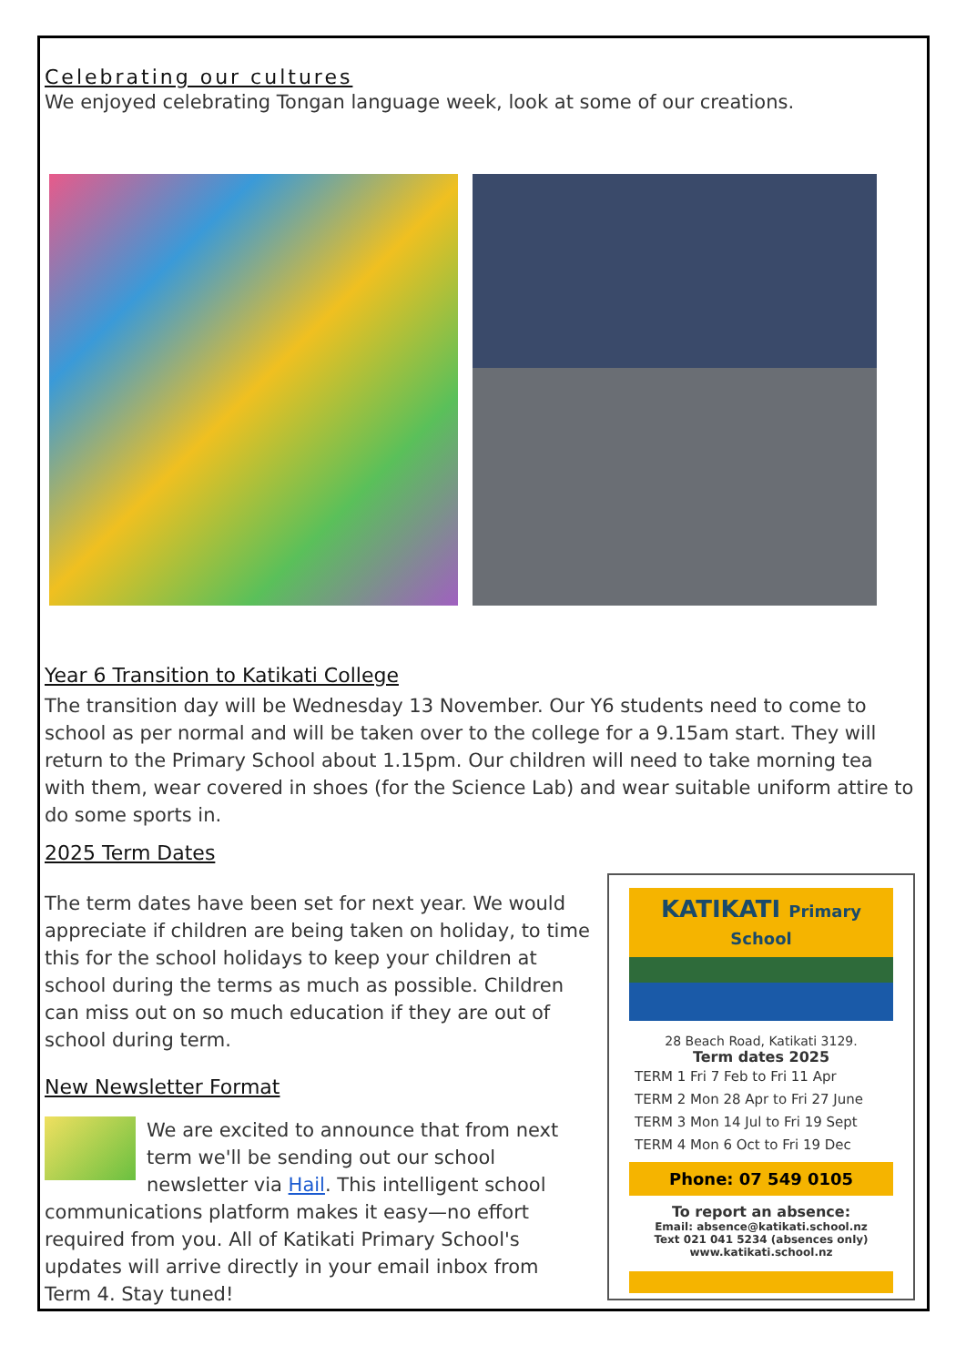Celebrating our cultures
We enjoyed celebrating Tongan language week, look at some of our creations.
Year 6 Transition to Katikati College
The transition day will be Wednesday 13 November. Our Y6 students need to come to school as per normal and will be taken over to the college for a 9.15am start. They will return to the Primary School about 1.15pm. Our children will need to take morning tea with them, wear covered in shoes (for the Science Lab) and wear suitable uniform attire to do some sports in.
2025 Term Dates
The term dates have been set for next year. We would appreciate if children are being taken on holiday, to time this for the school holidays to keep your children at school during the terms as much as possible. Children can miss out on so much education if they are out of school during term.
New Newsletter Format
We are excited to announce that from next term we'll be sending out our school newsletter via Hail. This intelligent school communications platform makes it easy—no effort required from you. All of Katikati Primary School's updates will arrive directly in your email inbox from Term 4. Stay tuned!
KATIKATI Primary School
28 Beach Road, Katikati 3129.
Term dates 2025
TERM 1 Fri 7 Feb to Fri 11 Apr
TERM 2 Mon 28 Apr to Fri 27 June
TERM 3 Mon 14 Jul to Fri 19 Sept
TERM 4 Mon 6 Oct to Fri 19 Dec
Phone: 07 549 0105
To report an absence:
Email: absence@katikati.school.nz
Text 021 041 5234 (absences only)
www.katikati.school.nz